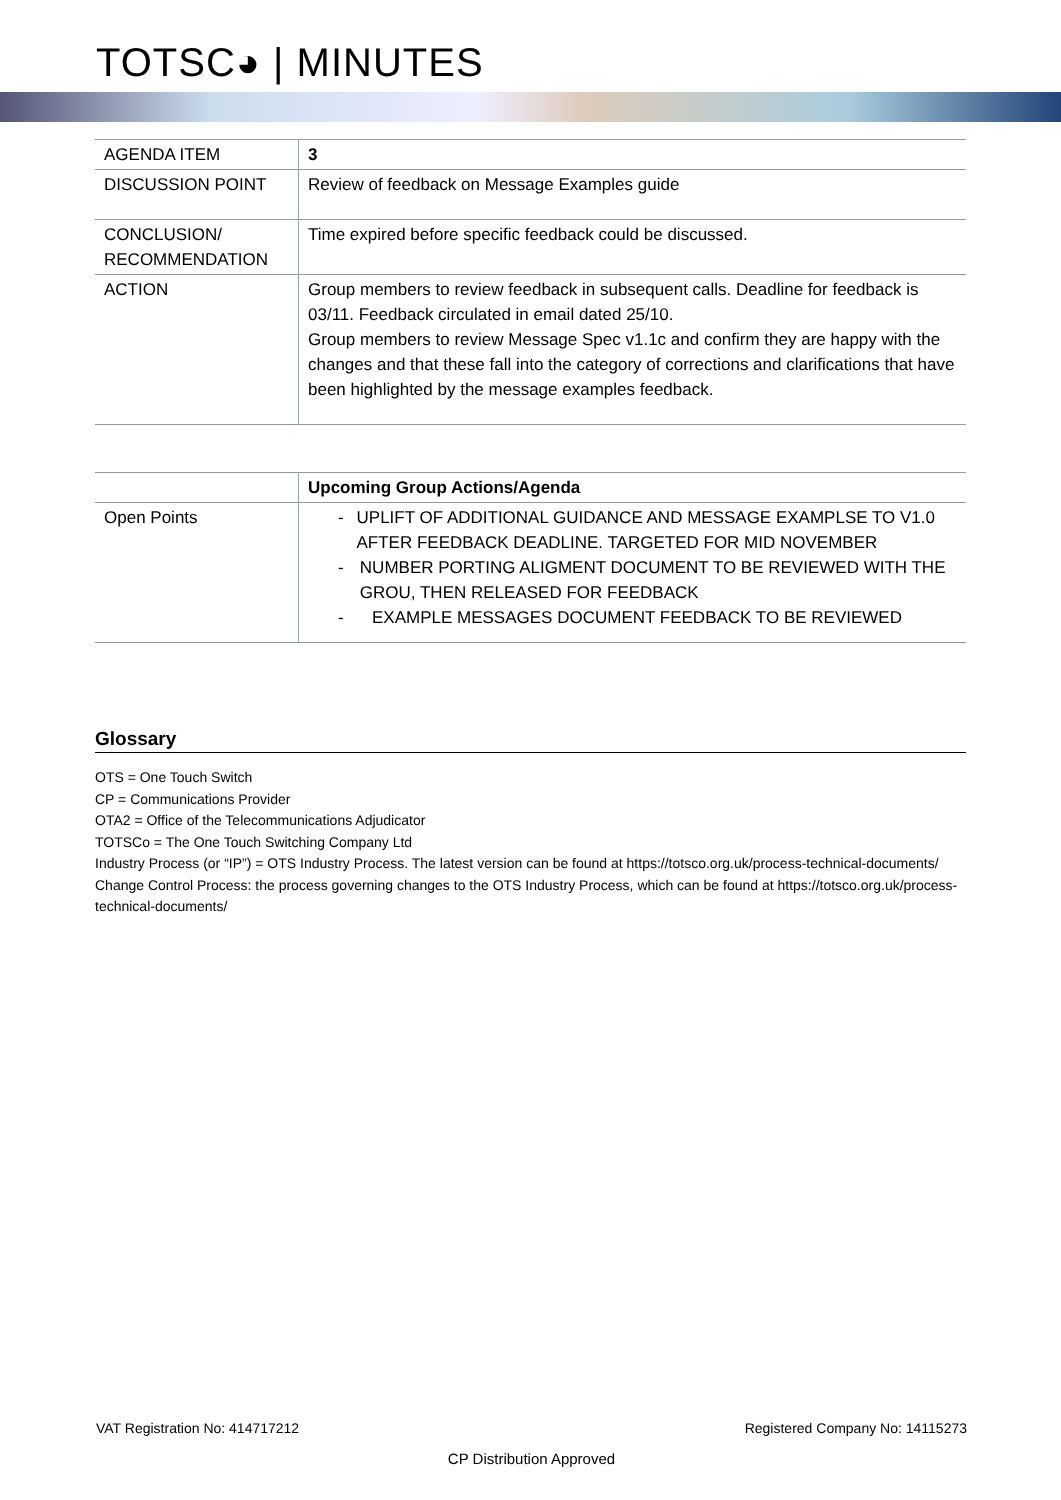TOTSC◕ | MINUTES
| AGENDA ITEM | 3 |
| DISCUSSION POINT | Review of feedback on Message Examples guide |
| CONCLUSION/ RECOMMENDATION | Time expired before specific feedback could be discussed. |
| ACTION | Group members to review feedback in subsequent calls. Deadline for feedback is 03/11. Feedback circulated in email dated 25/10. Group members to review Message Spec v1.1c and confirm they are happy with the changes and that these fall into the category of corrections and clarifications that have been highlighted by the message examples feedback. |
| | Upcoming Group Actions/Agenda |
| --- | --- |
| Open Points | - UPLIFT OF ADDITIONAL GUIDANCE AND MESSAGE EXAMPLSE TO V1.0 AFTER FEEDBACK DEADLINE. TARGETED FOR MID NOVEMBER - NUMBER PORTING ALIGMENT DOCUMENT TO BE REVIEWED WITH THE GROU, THEN RELEASED FOR FEEDBACK - EXAMPLE MESSAGES DOCUMENT FEEDBACK TO BE REVIEWED |
Glossary
OTS = One Touch Switch
CP = Communications Provider
OTA2 = Office of the Telecommunications Adjudicator
TOTSCo = The One Touch Switching Company Ltd
Industry Process (or “IP”) = OTS Industry Process. The latest version can be found at https://totsco.org.uk/process-technical-documents/
Change Control Process: the process governing changes to the OTS Industry Process, which can be found at https://totsco.org.uk/process-technical-documents/
VAT Registration No: 414717212 Registered Company No: 14115273
CP Distribution Approved